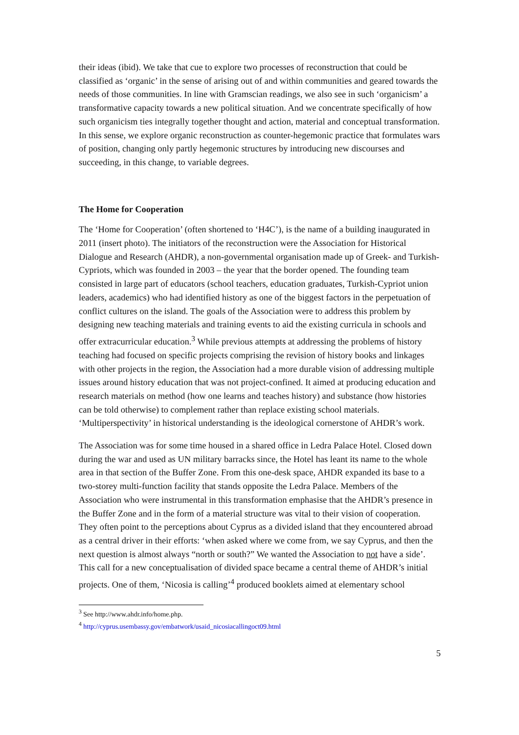their ideas (ibid). We take that cue to explore two processes of reconstruction that could be classified as ‘organic’ in the sense of arising out of and within communities and geared towards the needs of those communities. In line with Gramscian readings, we also see in such ‘organicism’ a transformative capacity towards a new political situation. And we concentrate specifically of how such organicism ties integrally together thought and action, material and conceptual transformation. In this sense, we explore organic reconstruction as counter-hegemonic practice that formulates wars of position, changing only partly hegemonic structures by introducing new discourses and succeeding, in this change, to variable degrees.
The Home for Cooperation
The ‘Home for Cooperation’ (often shortened to ‘H4C’), is the name of a building inaugurated in 2011 (insert photo). The initiators of the reconstruction were the Association for Historical Dialogue and Research (AHDR), a non-governmental organisation made up of Greek- and Turkish- Cypriots, which was founded in 2003 – the year that the border opened. The founding team consisted in large part of educators (school teachers, education graduates, Turkish-Cypriot union leaders, academics) who had identified history as one of the biggest factors in the perpetuation of conflict cultures on the island. The goals of the Association were to address this problem by designing new teaching materials and training events to aid the existing curricula in schools and offer extracurricular education.<sup>3</sup> While previous attempts at addressing the problems of history teaching had focused on specific projects comprising the revision of history books and linkages with other projects in the region, the Association had a more durable vision of addressing multiple issues around history education that was not project-confined. It aimed at producing education and research materials on method (how one learns and teaches history) and substance (how histories can be told otherwise) to complement rather than replace existing school materials. ‘Multiperspectivity’ in historical understanding is the ideological cornerstone of AHDR’s work.
The Association was for some time housed in a shared office in Ledra Palace Hotel. Closed down during the war and used as UN military barracks since, the Hotel has leant its name to the whole area in that section of the Buffer Zone. From this one-desk space, AHDR expanded its base to a two-storey multi-function facility that stands opposite the Ledra Palace. Members of the Association who were instrumental in this transformation emphasise that the AHDR’s presence in the Buffer Zone and in the form of a material structure was vital to their vision of cooperation. They often point to the perceptions about Cyprus as a divided island that they encountered abroad as a central driver in their efforts: ‘when asked where we come from, we say Cyprus, and then the next question is almost always “north or south?” We wanted the Association to not have a side’. This call for a new conceptualisation of divided space became a central theme of AHDR’s initial projects. One of them, ‘Nicosia is calling’<sup>4</sup> produced booklets aimed at elementary school
<sup>3</sup> See http://www.ahdr.info/home.php.
<sup>4</sup> http://cyprus.usembassy.gov/embatwork/usaid_nicosiacallingoct09.html
5